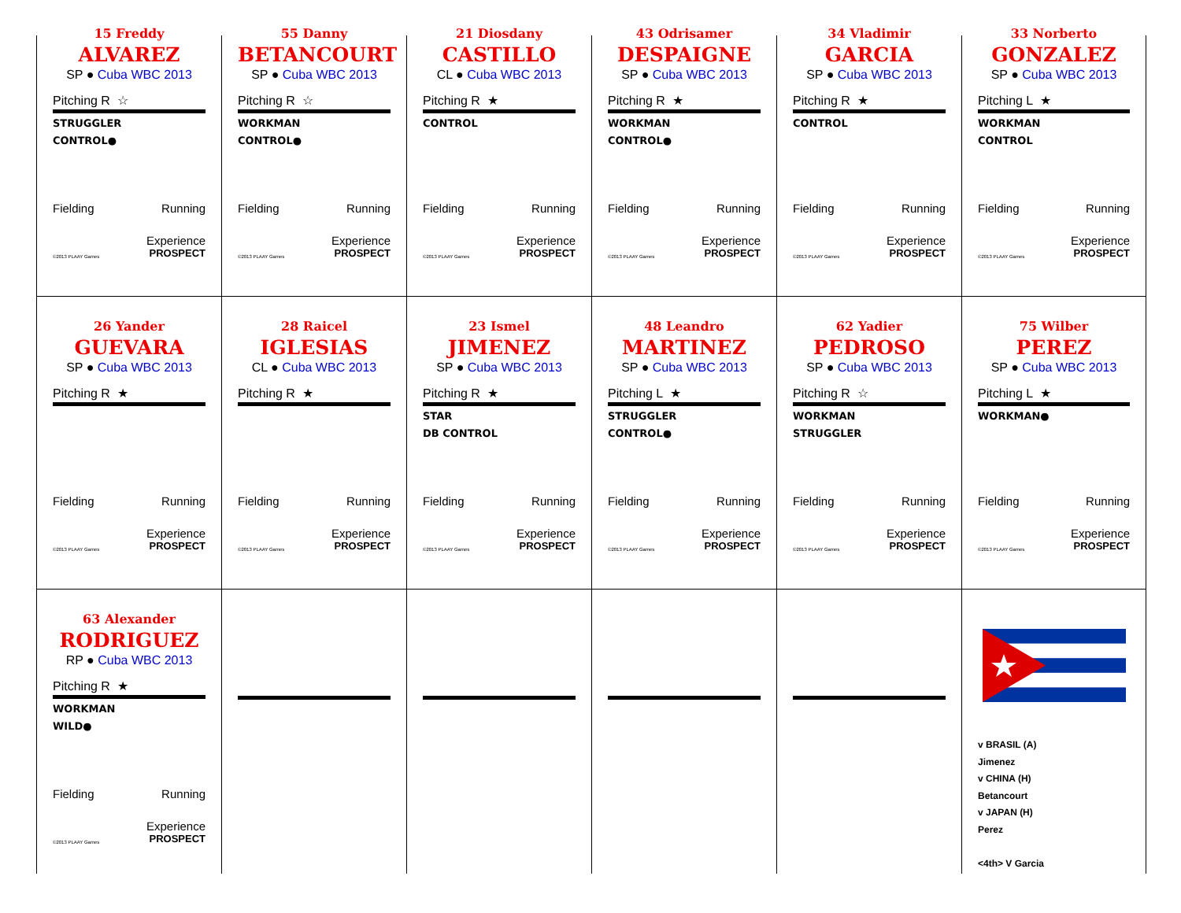15 Freddy
ALVAREZ
SP ● Cuba WBC 2013
Pitching R ☆
STRUGGLER
CONTROL●
Fielding Running
Experience
©2013 PLAAY Games PROSPECT
55 Danny
BETANCOURT
SP ● Cuba WBC 2013
Pitching R ☆
WORKMAN
CONTROL●
Fielding Running
Experience
©2013 PLAAY Games PROSPECT
21 Diosdany
CASTILLO
CL ● Cuba WBC 2013
Pitching R ★
CONTROL
Fielding Running
Experience
©2013 PLAAY Games PROSPECT
43 Odrisamer
DESPAIGNE
SP ● Cuba WBC 2013
Pitching R ★
WORKMAN
CONTROL●
Fielding Running
Experience
©2013 PLAAY Games PROSPECT
34 Vladimir
GARCIA
SP ● Cuba WBC 2013
Pitching R ★
CONTROL
Fielding Running
Experience
©2013 PLAAY Games PROSPECT
33 Norberto
GONZALEZ
SP ● Cuba WBC 2013
Pitching L ★
WORKMAN
CONTROL
Fielding Running
Experience
©2013 PLAAY Games PROSPECT
26 Yander
GUEVARA
SP ● Cuba WBC 2013
Pitching R ★
Fielding Running
Experience
©2013 PLAAY Games PROSPECT
28 Raicel
IGLESIAS
CL ● Cuba WBC 2013
Pitching R ★
Fielding Running
Experience
©2013 PLAAY Games PROSPECT
23 Ismel
JIMENEZ
SP ● Cuba WBC 2013
Pitching R ★
STAR
DB CONTROL
Fielding Running
Experience
©2013 PLAAY Games PROSPECT
48 Leandro
MARTINEZ
SP ● Cuba WBC 2013
Pitching L ★
STRUGGLER
CONTROL●
Fielding Running
Experience
©2013 PLAAY Games PROSPECT
62 Yadier
PEDROSO
SP ● Cuba WBC 2013
Pitching R ☆
WORKMAN
STRUGGLER
Fielding Running
Experience
©2013 PLAAY Games PROSPECT
75 Wilber
PEREZ
SP ● Cuba WBC 2013
Pitching L ★
WORKMAN●
Fielding Running
Experience
©2013 PLAAY Games PROSPECT
63 Alexander
RODRIGUEZ
RP ● Cuba WBC 2013
Pitching R ★
WORKMAN
WILD●
Fielding Running
Experience
©2013 PLAAY Games PROSPECT
v BRASIL (A)
Jimenez
v CHINA (H)
Betancourt
v JAPAN (H)
Perez
<4th> V Garcia